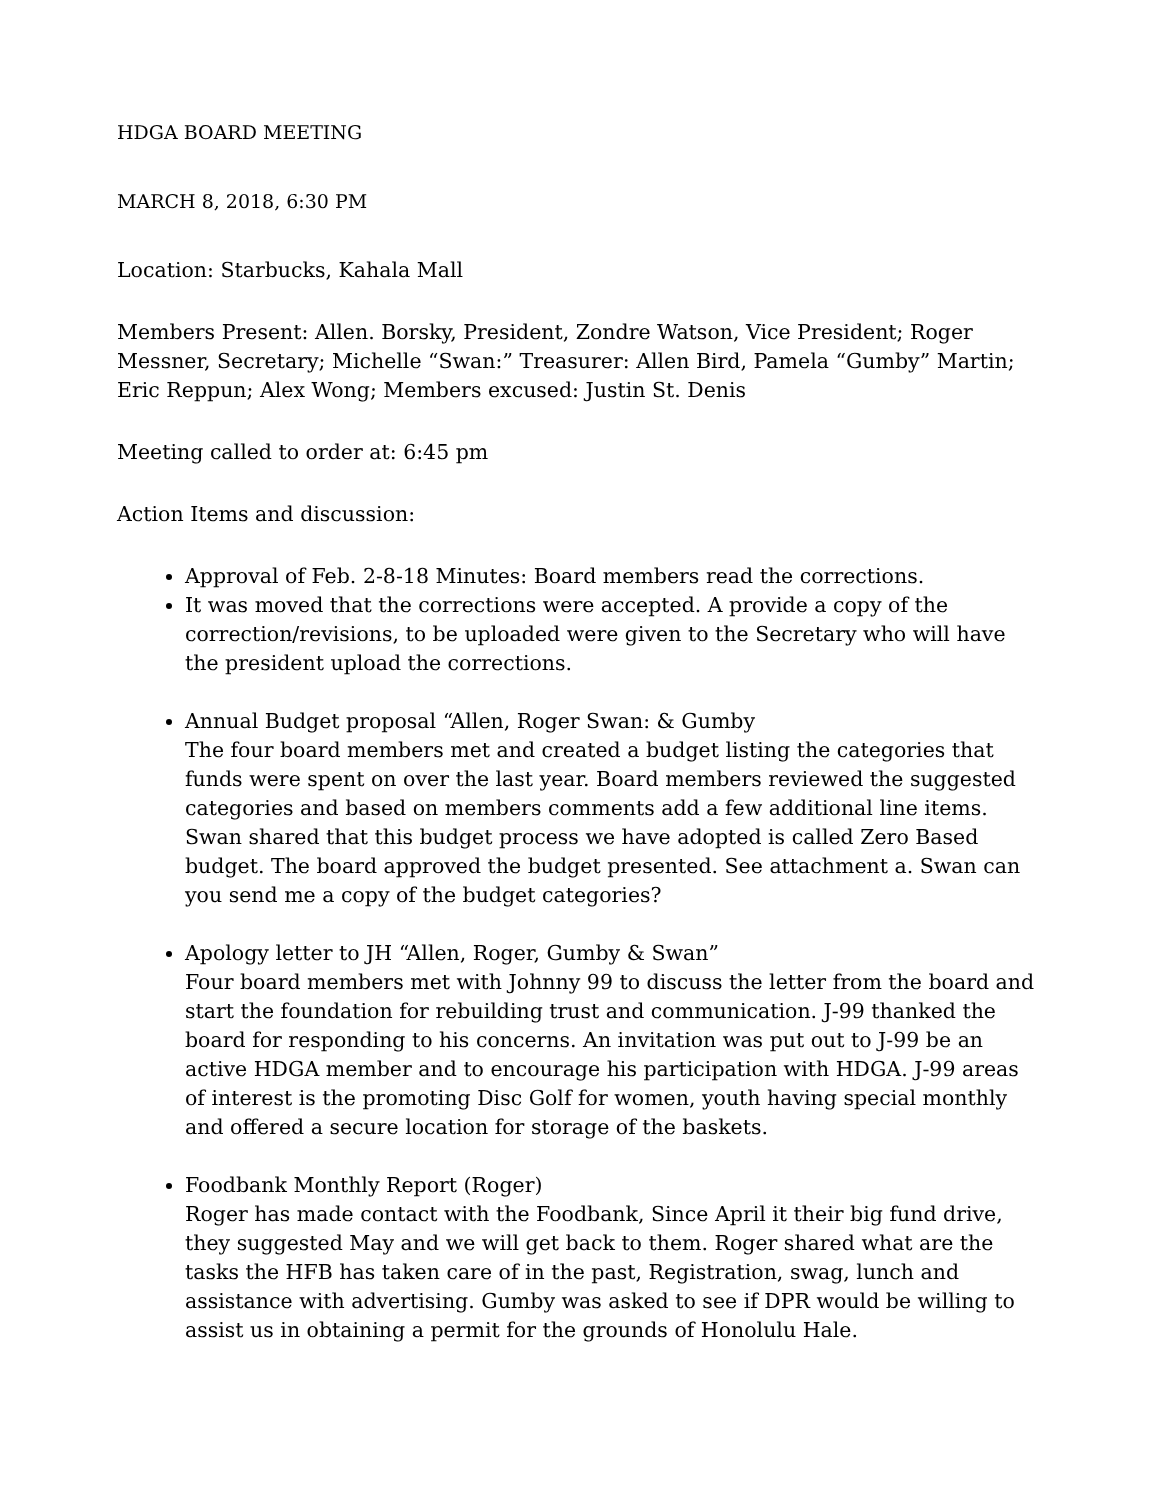HDGA BOARD MEETING
MARCH 8, 2018, 6:30 PM
Location: Starbucks, Kahala Mall
Members Present: Allen. Borsky, President, Zondre Watson, Vice President; Roger Messner, Secretary; Michelle “Swan:” Treasurer: Allen Bird, Pamela “Gumby” Martin; Eric Reppun; Alex Wong; Members excused: Justin St. Denis
Meeting called to order at: 6:45 pm
Action Items and discussion:
Approval of Feb. 2-8-18 Minutes: Board members read the corrections.
It was moved that the corrections were accepted. A provide a copy of the correction/revisions, to be uploaded were given to the Secretary who will have the president upload the corrections.
Annual Budget proposal “Allen, Roger Swan: & Gumby
The four board members met and created a budget listing the categories that funds were spent on over the last year. Board members reviewed the suggested categories and based on members comments add a few additional line items. Swan shared that this budget process we have adopted is called Zero Based budget. The board approved the budget presented. See attachment a. Swan can you send me a copy of the budget categories?
Apology letter to JH “Allen, Roger, Gumby & Swan”
Four board members met with Johnny 99 to discuss the letter from the board and start the foundation for rebuilding trust and communication. J-99 thanked the board for responding to his concerns. An invitation was put out to J-99 be an active HDGA member and to encourage his participation with HDGA. J-99 areas of interest is the promoting Disc Golf for women, youth having special monthly and offered a secure location for storage of the baskets.
Foodbank Monthly Report (Roger)
Roger has made contact with the Foodbank, Since April it their big fund drive, they suggested May and we will get back to them. Roger shared what are the tasks the HFB has taken care of in the past, Registration, swag, lunch and assistance with advertising. Gumby was asked to see if DPR would be willing to assist us in obtaining a permit for the grounds of Honolulu Hale.